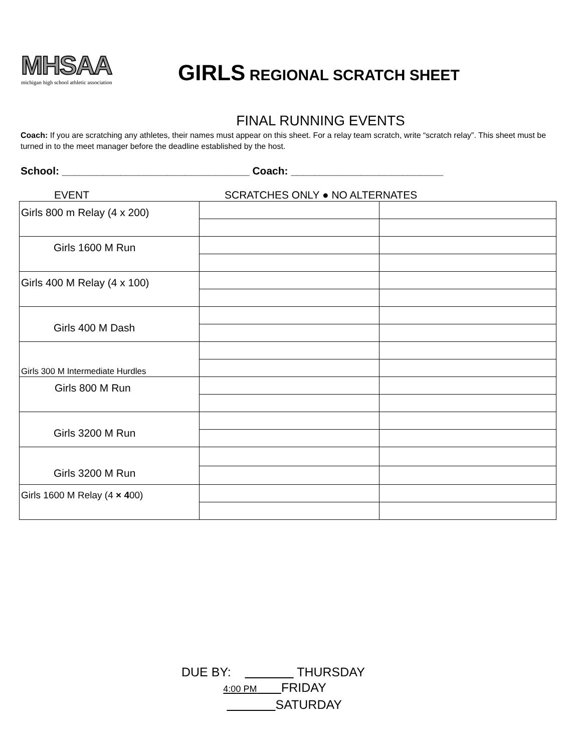MHSAA
michigan high school athletic association
GIRLS REGIONAL SCRATCH SHEET
FINAL RUNNING EVENTS
Coach: If you are scratching any athletes, their names must appear on this sheet. For a relay team scratch, write “scratch relay”. This sheet must be turned in to the meet manager before the deadline established by the host.
School: ________________________________ Coach: __________________________
EVENT SCRATCHES ONLY ● NO ALTERNATES
| Girls 800 m Relay (4 x 200) | | |
| Girls 1600 M Run | | |
| Girls 400 M Relay (4 x 100) | | |
| Girls 400 M Dash | | |
| Girls 300 M Intermediate Hurdles | | |
| Girls 800 M Run | | |
| Girls 3200 M Run | | |
| Girls 3200 M Run | | |
| Girls 1600 M Relay (4 × 4 00) | | |
DUE BY: THURSDAY
4:00 PM FRIDAY
SATURDAY